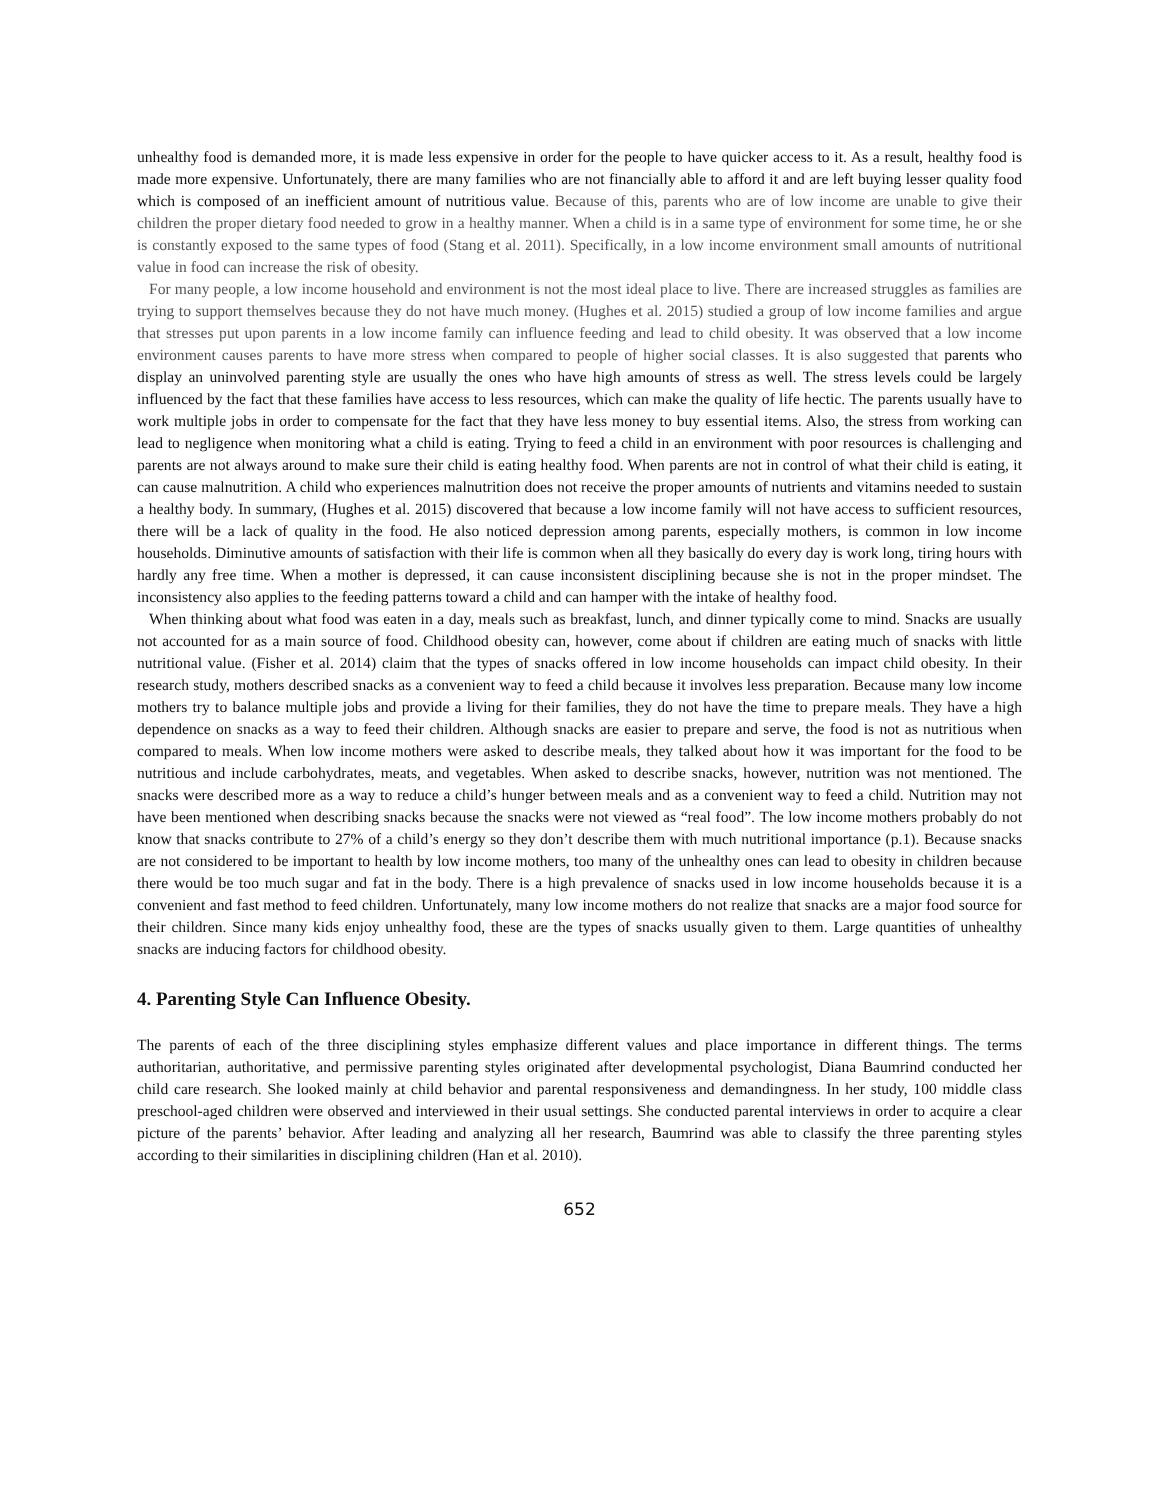unhealthy food is demanded more, it is made less expensive in order for the people to have quicker access to it. As a result, healthy food is made more expensive. Unfortunately, there are many families who are not financially able to afford it and are left buying lesser quality food which is composed of an inefficient amount of nutritious value. Because of this, parents who are of low income are unable to give their children the proper dietary food needed to grow in a healthy manner. When a child is in a same type of environment for some time, he or she is constantly exposed to the same types of food (Stang et al. 2011). Specifically, in a low income environment small amounts of nutritional value in food can increase the risk of obesity.
For many people, a low income household and environment is not the most ideal place to live. There are increased struggles as families are trying to support themselves because they do not have much money. (Hughes et al. 2015) studied a group of low income families and argue that stresses put upon parents in a low income family can influence feeding and lead to child obesity. It was observed that a low income environment causes parents to have more stress when compared to people of higher social classes. It is also suggested that parents who display an uninvolved parenting style are usually the ones who have high amounts of stress as well. The stress levels could be largely influenced by the fact that these families have access to less resources, which can make the quality of life hectic. The parents usually have to work multiple jobs in order to compensate for the fact that they have less money to buy essential items. Also, the stress from working can lead to negligence when monitoring what a child is eating. Trying to feed a child in an environment with poor resources is challenging and parents are not always around to make sure their child is eating healthy food. When parents are not in control of what their child is eating, it can cause malnutrition. A child who experiences malnutrition does not receive the proper amounts of nutrients and vitamins needed to sustain a healthy body. In summary, (Hughes et al. 2015) discovered that because a low income family will not have access to sufficient resources, there will be a lack of quality in the food. He also noticed depression among parents, especially mothers, is common in low income households. Diminutive amounts of satisfaction with their life is common when all they basically do every day is work long, tiring hours with hardly any free time. When a mother is depressed, it can cause inconsistent disciplining because she is not in the proper mindset. The inconsistency also applies to the feeding patterns toward a child and can hamper with the intake of healthy food.
When thinking about what food was eaten in a day, meals such as breakfast, lunch, and dinner typically come to mind. Snacks are usually not accounted for as a main source of food. Childhood obesity can, however, come about if children are eating much of snacks with little nutritional value. (Fisher et al. 2014) claim that the types of snacks offered in low income households can impact child obesity. In their research study, mothers described snacks as a convenient way to feed a child because it involves less preparation. Because many low income mothers try to balance multiple jobs and provide a living for their families, they do not have the time to prepare meals. They have a high dependence on snacks as a way to feed their children. Although snacks are easier to prepare and serve, the food is not as nutritious when compared to meals. When low income mothers were asked to describe meals, they talked about how it was important for the food to be nutritious and include carbohydrates, meats, and vegetables. When asked to describe snacks, however, nutrition was not mentioned. The snacks were described more as a way to reduce a child’s hunger between meals and as a convenient way to feed a child. Nutrition may not have been mentioned when describing snacks because the snacks were not viewed as “real food”. The low income mothers probably do not know that snacks contribute to 27% of a child’s energy so they don’t describe them with much nutritional importance (p.1). Because snacks are not considered to be important to health by low income mothers, too many of the unhealthy ones can lead to obesity in children because there would be too much sugar and fat in the body. There is a high prevalence of snacks used in low income households because it is a convenient and fast method to feed children. Unfortunately, many low income mothers do not realize that snacks are a major food source for their children. Since many kids enjoy unhealthy food, these are the types of snacks usually given to them. Large quantities of unhealthy snacks are inducing factors for childhood obesity.
4. Parenting Style Can Influence Obesity.
The parents of each of the three disciplining styles emphasize different values and place importance in different things. The terms authoritarian, authoritative, and permissive parenting styles originated after developmental psychologist, Diana Baumrind conducted her child care research. She looked mainly at child behavior and parental responsiveness and demandingness. In her study, 100 middle class preschool-aged children were observed and interviewed in their usual settings. She conducted parental interviews in order to acquire a clear picture of the parents’ behavior. After leading and analyzing all her research, Baumrind was able to classify the three parenting styles according to their similarities in disciplining children (Han et al. 2010).
652